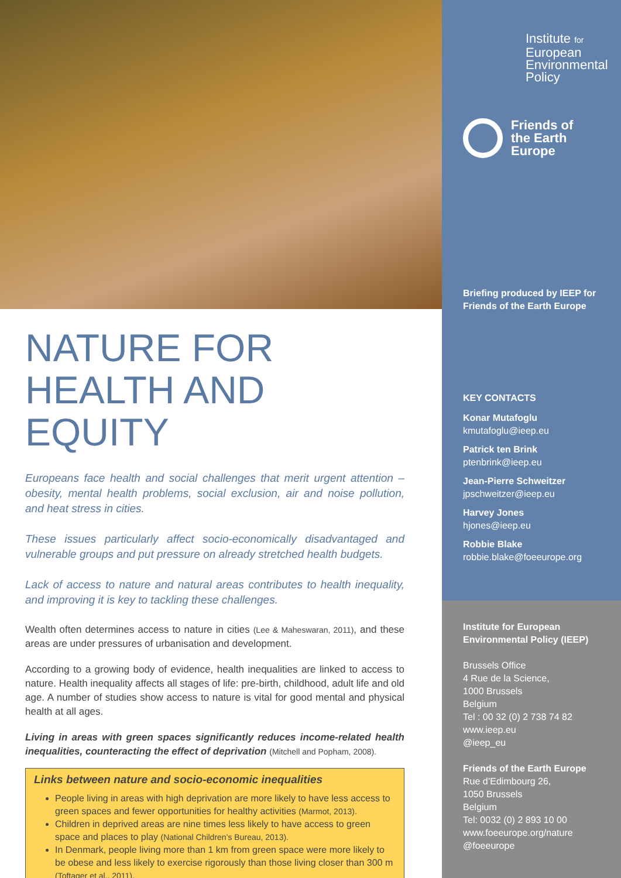NATURE FOR HEALTH AND EQUITY
Europeans face health and social challenges that merit urgent attention – obesity, mental health problems, social exclusion, air and noise pollution, and heat stress in cities.
These issues particularly affect socio-economically disadvantaged and vulnerable groups and put pressure on already stretched health budgets.
Lack of access to nature and natural areas contributes to health inequality, and improving it is key to tackling these challenges.
Wealth often determines access to nature in cities (Lee & Maheswaran, 2011), and these areas are under pressures of urbanisation and development.
According to a growing body of evidence, health inequalities are linked to access to nature. Health inequality affects all stages of life: pre-birth, childhood, adult life and old age. A number of studies show access to nature is vital for good mental and physical health at all ages.
Living in areas with green spaces significantly reduces income-related health inequalities, counteracting the effect of deprivation (Mitchell and Popham, 2008).
Links between nature and socio-economic inequalities
People living in areas with high deprivation are more likely to have less access to green spaces and fewer opportunities for healthy activities (Marmot, 2013).
Children in deprived areas are nine times less likely to have access to green space and places to play (National Children’s Bureau, 2013).
In Denmark, people living more than 1 km from green space were more likely to be obese and less likely to exercise rigorously than those living closer than 300 m (Toftager et al., 2011).
Institute for
European
Environmental
Policy
Friends of
the Earth
Europe
Briefing produced by IEEP for Friends of the Earth Europe
KEY CONTACTS
Konar Mutafoglu
kmutafoglu@ieep.eu
Patrick ten Brink
ptenbrink@ieep.eu
Jean-Pierre Schweitzer
jpschweitzer@ieep.eu
Harvey Jones
hjones@ieep.eu
Robbie Blake
robbie.blake@foeeurope.org
Institute for European Environmental Policy (IEEP)
Brussels Office
4 Rue de la Science,
1000 Brussels
Belgium
Tel : 00 32 (0) 2 738 74 82
www.ieep.eu
@ieep_eu
Friends of the Earth Europe
Rue d’Edimbourg 26,
1050 Brussels
Belgium
Tel: 0032 (0) 2 893 10 00
www.foeeurope.org/nature
@foeeurope